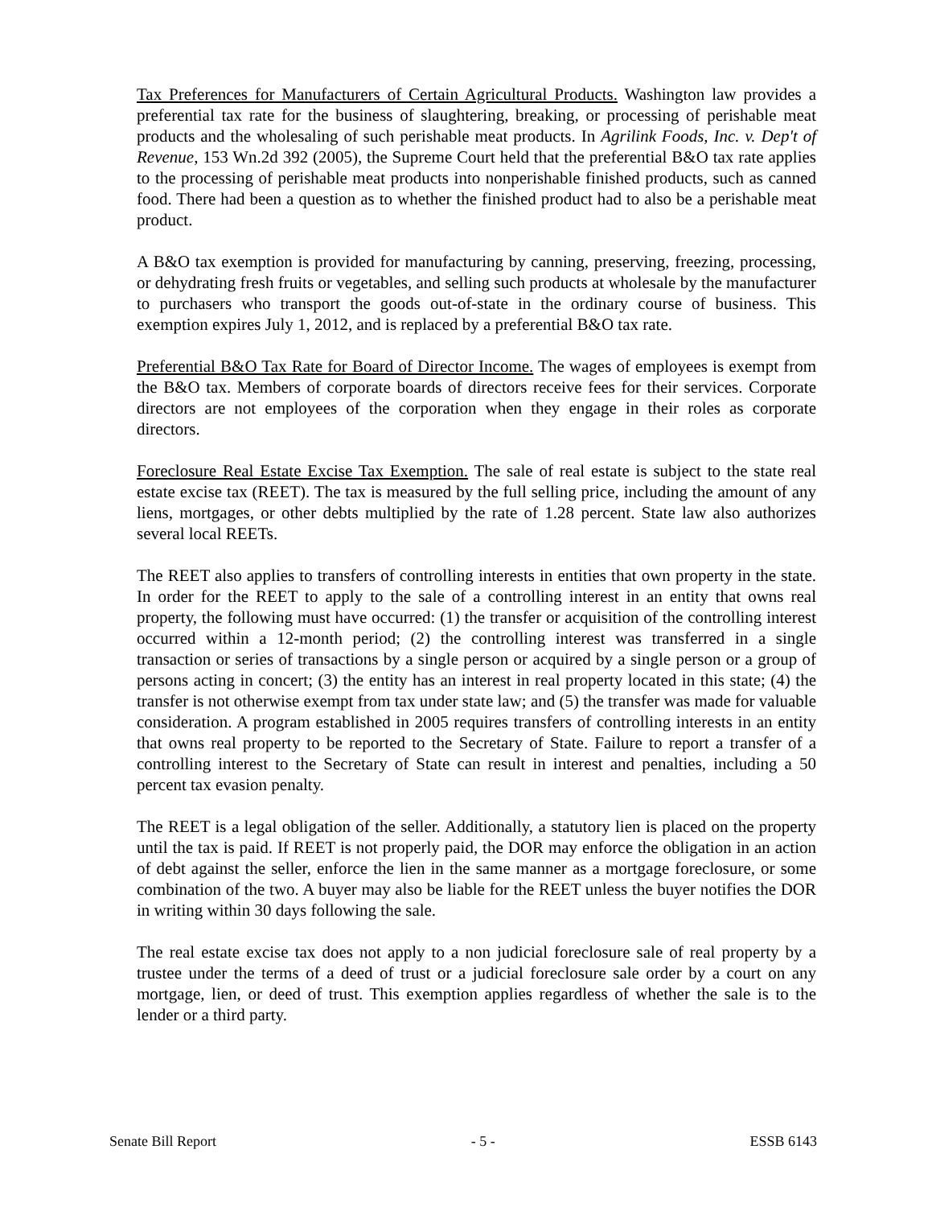Tax Preferences for Manufacturers of Certain Agricultural Products. Washington law provides a preferential tax rate for the business of slaughtering, breaking, or processing of perishable meat products and the wholesaling of such perishable meat products. In Agrilink Foods, Inc. v. Dep't of Revenue, 153 Wn.2d 392 (2005), the Supreme Court held that the preferential B&O tax rate applies to the processing of perishable meat products into nonperishable finished products, such as canned food. There had been a question as to whether the finished product had to also be a perishable meat product.
A B&O tax exemption is provided for manufacturing by canning, preserving, freezing, processing, or dehydrating fresh fruits or vegetables, and selling such products at wholesale by the manufacturer to purchasers who transport the goods out-of-state in the ordinary course of business. This exemption expires July 1, 2012, and is replaced by a preferential B&O tax rate.
Preferential B&O Tax Rate for Board of Director Income. The wages of employees is exempt from the B&O tax. Members of corporate boards of directors receive fees for their services. Corporate directors are not employees of the corporation when they engage in their roles as corporate directors.
Foreclosure Real Estate Excise Tax Exemption. The sale of real estate is subject to the state real estate excise tax (REET). The tax is measured by the full selling price, including the amount of any liens, mortgages, or other debts multiplied by the rate of 1.28 percent. State law also authorizes several local REETs.
The REET also applies to transfers of controlling interests in entities that own property in the state. In order for the REET to apply to the sale of a controlling interest in an entity that owns real property, the following must have occurred: (1) the transfer or acquisition of the controlling interest occurred within a 12-month period; (2) the controlling interest was transferred in a single transaction or series of transactions by a single person or acquired by a single person or a group of persons acting in concert; (3) the entity has an interest in real property located in this state; (4) the transfer is not otherwise exempt from tax under state law; and (5) the transfer was made for valuable consideration. A program established in 2005 requires transfers of controlling interests in an entity that owns real property to be reported to the Secretary of State. Failure to report a transfer of a controlling interest to the Secretary of State can result in interest and penalties, including a 50 percent tax evasion penalty.
The REET is a legal obligation of the seller. Additionally, a statutory lien is placed on the property until the tax is paid. If REET is not properly paid, the DOR may enforce the obligation in an action of debt against the seller, enforce the lien in the same manner as a mortgage foreclosure, or some combination of the two. A buyer may also be liable for the REET unless the buyer notifies the DOR in writing within 30 days following the sale.
The real estate excise tax does not apply to a non judicial foreclosure sale of real property by a trustee under the terms of a deed of trust or a judicial foreclosure sale order by a court on any mortgage, lien, or deed of trust. This exemption applies regardless of whether the sale is to the lender or a third party.
Senate Bill Report - 5 - ESSB 6143